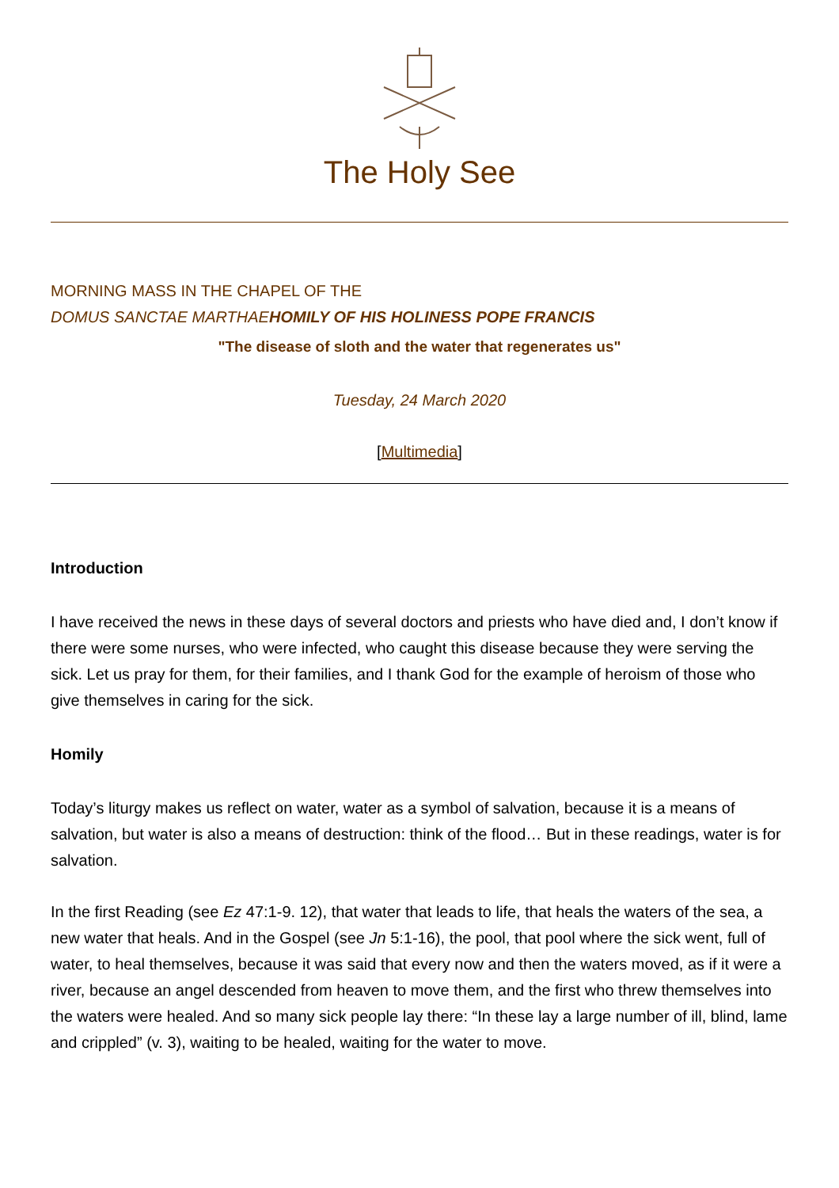The Holy See
MORNING MASS IN THE CHAPEL OF THE
DOMUS SANCTAE MARTHAE HOMILY OF HIS HOLINESS POPE FRANCIS
"The disease of sloth and the water that regenerates us"
Tuesday, 24 March 2020
[Multimedia]
Introduction
I have received the news in these days of several doctors and priests who have died and, I don’t know if there were some nurses, who were infected, who caught this disease because they were serving the sick. Let us pray for them, for their families, and I thank God for the example of heroism of those who give themselves in caring for the sick.
Homily
Today’s liturgy makes us reflect on water, water as a symbol of salvation, because it is a means of salvation, but water is also a means of destruction: think of the flood… But in these readings, water is for salvation.
In the first Reading (see Ez 47:1-9. 12), that water that leads to life, that heals the waters of the sea, a new water that heals. And in the Gospel (see Jn 5:1-16), the pool, that pool where the sick went, full of water, to heal themselves, because it was said that every now and then the waters moved, as if it were a river, because an angel descended from heaven to move them, and the first who threw themselves into the waters were healed. And so many sick people lay there: “In these lay a large number of ill, blind, lame and crippled” (v. 3), waiting to be healed, waiting for the water to move.